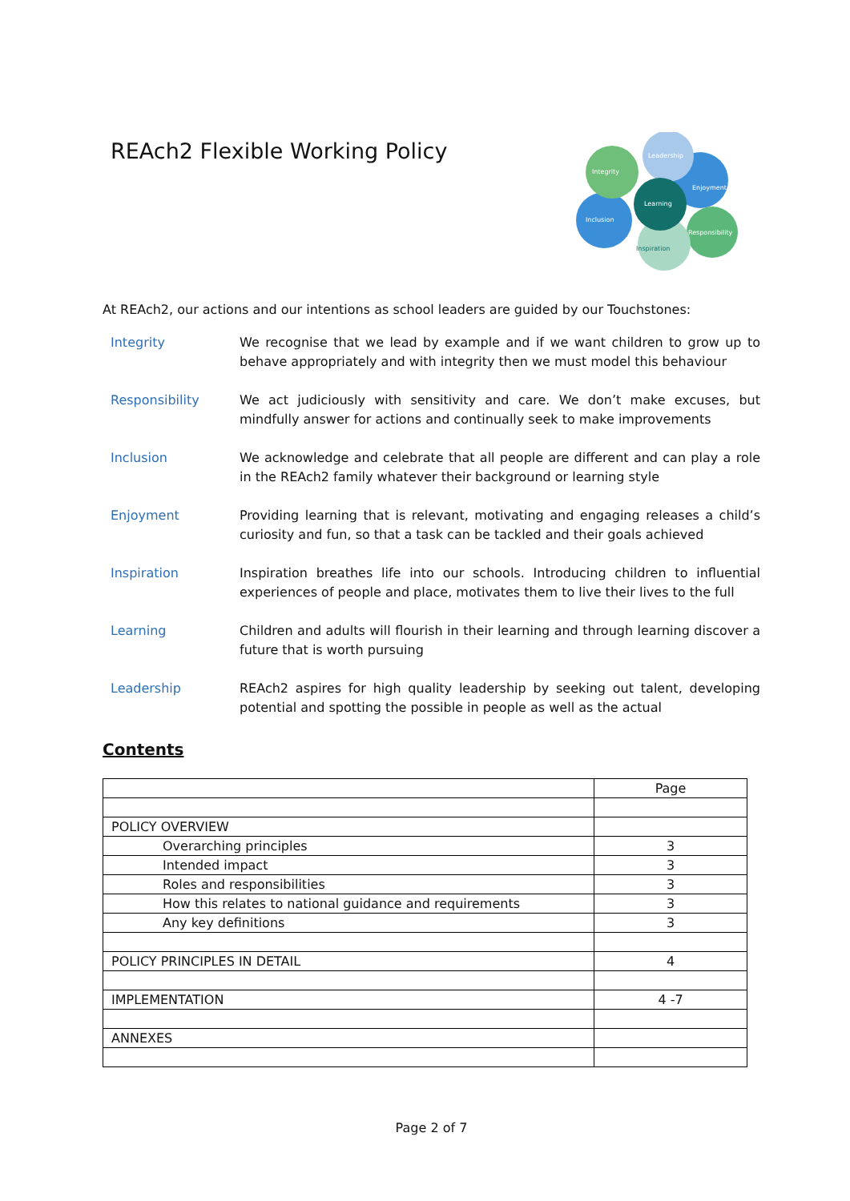REAch2 Flexible Working Policy
Leadership
Integrity
Enjoyment
Learning
Inclusion
Responsibility
Inspiration
At REAch2, our actions and our intentions as school leaders are guided by our Touchstones:
Integrity We recognise that we lead by example and if we want children to grow up to behave appropriately and with integrity then we must model this behaviour
Responsibility We act judiciously with sensitivity and care. We don’t make excuses, but mindfully answer for actions and continually seek to make improvements
Inclusion We acknowledge and celebrate that all people are different and can play a role in the REAch2 family whatever their background or learning style
Enjoyment Providing learning that is relevant, motivating and engaging releases a child’s curiosity and fun, so that a task can be tackled and their goals achieved
Inspiration Inspiration breathes life into our schools. Introducing children to influential experiences of people and place, motivates them to live their lives to the full
Learning Children and adults will flourish in their learning and through learning discover a future that is worth pursuing
Leadership REAch2 aspires for high quality leadership by seeking out talent, developing potential and spotting the possible in people as well as the actual
Contents
| | Page |
| POLICY OVERVIEW | |
| Overarching principles | 3 |
| Intended impact | 3 |
| Roles and responsibilities | 3 |
| How this relates to national guidance and requirements | 3 |
| Any key definitions | 3 |
| POLICY PRINCIPLES IN DETAIL | 4 |
| IMPLEMENTATION | 4 -7 |
| ANNEXES | |
Page 2 of 7